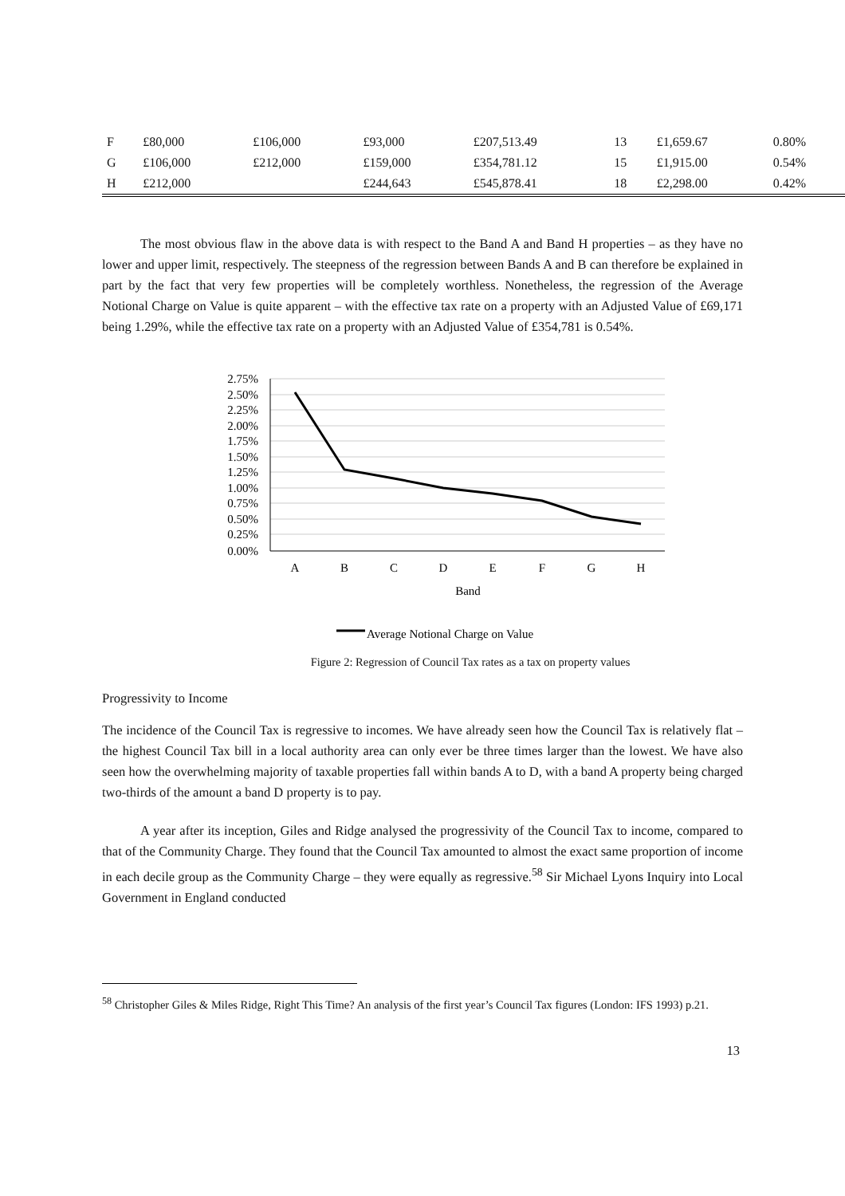| F | £80,000 | £106,000 | £93,000 | £207,513.49 | 13 | £1,659.67 | 0.80% |
| G | £106,000 | £212,000 | £159,000 | £354,781.12 | 15 | £1,915.00 | 0.54% |
| H | £212,000 | | £244,643 | £545,878.41 | 18 | £2,298.00 | 0.42% |
The most obvious flaw in the above data is with respect to the Band A and Band H properties – as they have no lower and upper limit, respectively. The steepness of the regression between Bands A and B can therefore be explained in part by the fact that very few properties will be completely worthless. Nonetheless, the regression of the Average Notional Charge on Value is quite apparent – with the effective tax rate on a property with an Adjusted Value of £69,171 being 1.29%, while the effective tax rate on a property with an Adjusted Value of £354,781 is 0.54%.
2.75%
2.50%
2.25%
2.00%
1.75%
1.50%
1.25%
1.00%
0.75%
0.50%
0.25%
0.00%
A
B
C
D
E
F
G
H
Band
Average Notional Charge on Value
Figure 2: Regression of Council Tax rates as a tax on property values
Progressivity to Income
The incidence of the Council Tax is regressive to incomes. We have already seen how the Council Tax is relatively flat – the highest Council Tax bill in a local authority area can only ever be three times larger than the lowest. We have also seen how the overwhelming majority of taxable properties fall within bands A to D, with a band A property being charged two-thirds of the amount a band D property is to pay.
A year after its inception, Giles and Ridge analysed the progressivity of the Council Tax to income, compared to that of the Community Charge. They found that the Council Tax amounted to almost the exact same proportion of income in each decile group as the Community Charge – they were equally as regressive.<sup>58</sup> Sir Michael Lyons Inquiry into Local Government in England conducted
<sup>58</sup> Christopher Giles & Miles Ridge, Right This Time? An analysis of the first year’s Council Tax figures (London: IFS 1993) p.21.
13